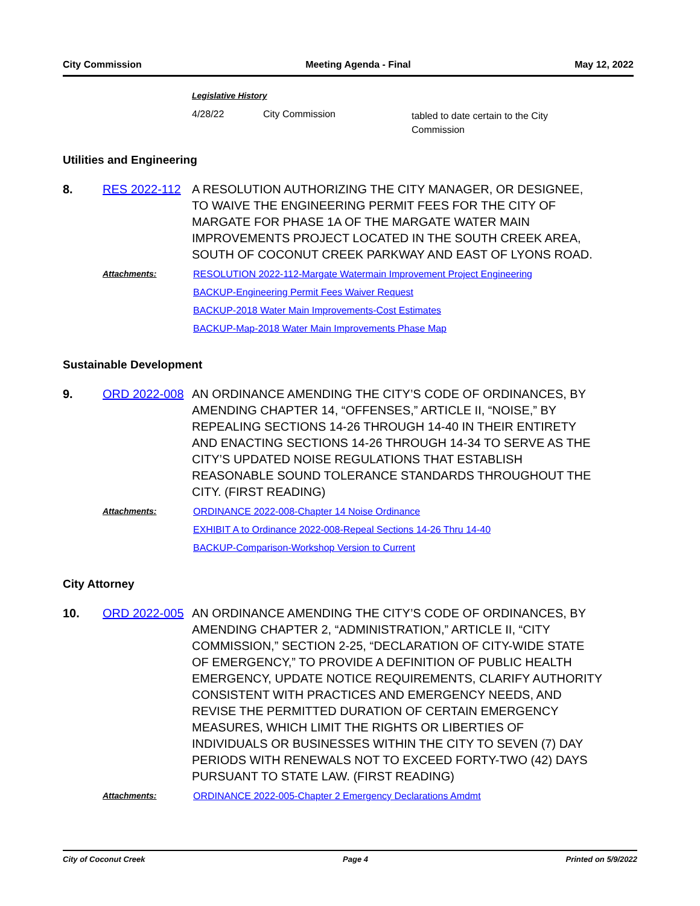City Commission Meeting Agenda - Final May 12, 2022
Legislative History
4/28/22 City Commission tabled to date certain to the City Commission
Utilities and Engineering
8. RES 2022-112 A RESOLUTION AUTHORIZING THE CITY MANAGER, OR DESIGNEE, TO WAIVE THE ENGINEERING PERMIT FEES FOR THE CITY OF MARGATE FOR PHASE 1A OF THE MARGATE WATER MAIN IMPROVEMENTS PROJECT LOCATED IN THE SOUTH CREEK AREA, SOUTH OF COCONUT CREEK PARKWAY AND EAST OF LYONS ROAD.
Attachments: RESOLUTION 2022-112-Margate Watermain Improvement Project Engineering
BACKUP-Engineering Permit Fees Waiver Request
BACKUP-2018 Water Main Improvements-Cost Estimates
BACKUP-Map-2018 Water Main Improvements Phase Map
Sustainable Development
9. ORD 2022-008 AN ORDINANCE AMENDING THE CITY’S CODE OF ORDINANCES, BY AMENDING CHAPTER 14, “OFFENSES,” ARTICLE II, “NOISE,” BY REPEALING SECTIONS 14-26 THROUGH 14-40 IN THEIR ENTIRETY AND ENACTING SECTIONS 14-26 THROUGH 14-34 TO SERVE AS THE CITY’S UPDATED NOISE REGULATIONS THAT ESTABLISH REASONABLE SOUND TOLERANCE STANDARDS THROUGHOUT THE CITY. (FIRST READING)
Attachments: ORDINANCE 2022-008-Chapter 14 Noise Ordinance
EXHIBIT A to Ordinance 2022-008-Repeal Sections 14-26 Thru 14-40
BACKUP-Comparison-Workshop Version to Current
City Attorney
10. ORD 2022-005 AN ORDINANCE AMENDING THE CITY’S CODE OF ORDINANCES, BY AMENDING CHAPTER 2, “ADMINISTRATION,” ARTICLE II, “CITY COMMISSION,” SECTION 2-25, “DECLARATION OF CITY-WIDE STATE OF EMERGENCY,” TO PROVIDE A DEFINITION OF PUBLIC HEALTH EMERGENCY, UPDATE NOTICE REQUIREMENTS, CLARIFY AUTHORITY CONSISTENT WITH PRACTICES AND EMERGENCY NEEDS, AND REVISE THE PERMITTED DURATION OF CERTAIN EMERGENCY MEASURES, WHICH LIMIT THE RIGHTS OR LIBERTIES OF INDIVIDUALS OR BUSINESSES WITHIN THE CITY TO SEVEN (7) DAY PERIODS WITH RENEWALS NOT TO EXCEED FORTY-TWO (42) DAYS PURSUANT TO STATE LAW. (FIRST READING)
Attachments: ORDINANCE 2022-005-Chapter 2 Emergency Declarations Amdmt
City of Coconut Creek Page 4 Printed on 5/9/2022